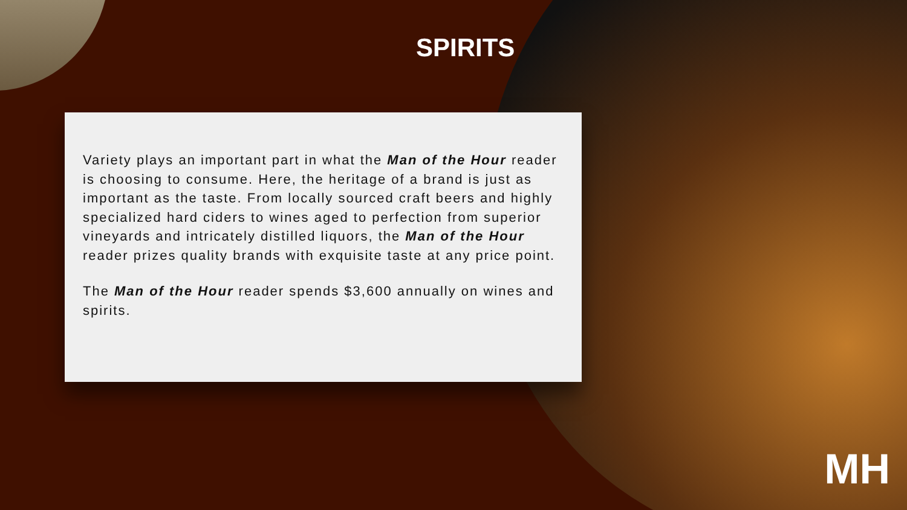SPIRITS
Variety plays an important part in what the Man of the Hour reader is choosing to consume. Here, the heritage of a brand is just as important as the taste. From locally sourced craft beers and highly specialized hard ciders to wines aged to perfection from superior vineyards and intricately distilled liquors, the Man of the Hour reader prizes quality brands with exquisite taste at any price point.
The Man of the Hour reader spends $3,600 annually on wines and spirits.
MH